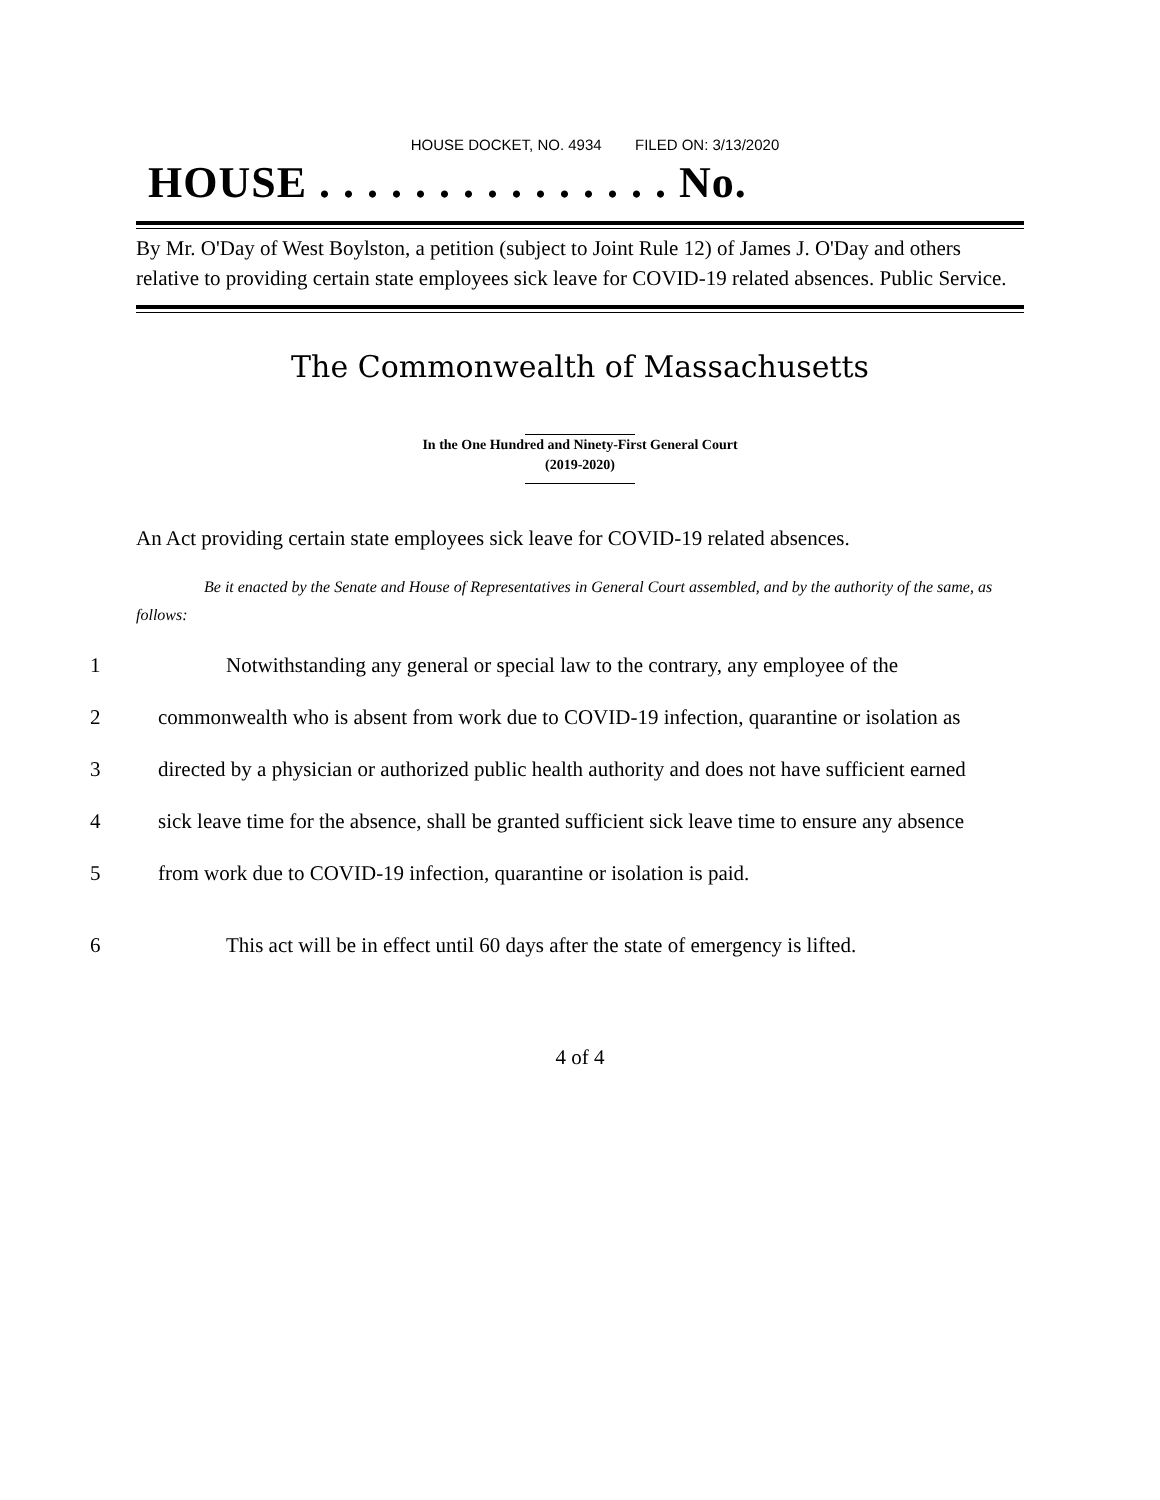HOUSE DOCKET, NO. 4934 FILED ON: 3/13/2020
HOUSE . . . . . . . . . . . . . . . No.
By Mr. O'Day of West Boylston, a petition (subject to Joint Rule 12) of James J. O'Day and others relative to providing certain state employees sick leave for COVID-19 related absences. Public Service.
The Commonwealth of Massachusetts
In the One Hundred and Ninety-First General Court
(2019-2020)
An Act providing certain state employees sick leave for COVID-19 related absences.
Be it enacted by the Senate and House of Representatives in General Court assembled, and by the authority of the same, as follows:
1 Notwithstanding any general or special law to the contrary, any employee of the
2 commonwealth who is absent from work due to COVID-19 infection, quarantine or isolation as
3 directed by a physician or authorized public health authority and does not have sufficient earned
4 sick leave time for the absence, shall be granted sufficient sick leave time to ensure any absence
5 from work due to COVID-19 infection, quarantine or isolation is paid.
6 This act will be in effect until 60 days after the state of emergency is lifted.
4 of 4